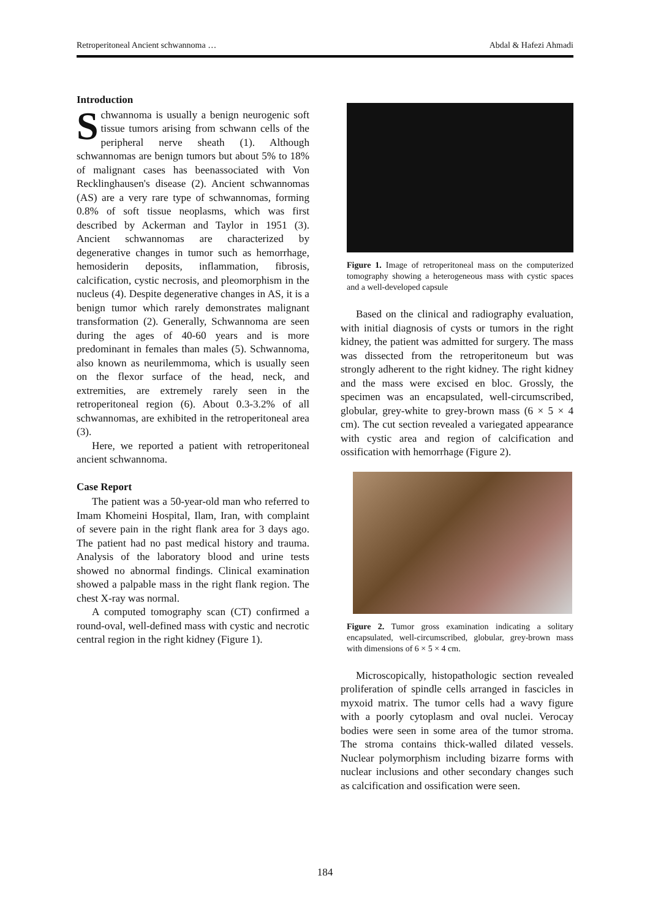Retroperitoneal Ancient schwannoma … Abdal & Hafezi Ahmadi
Introduction
Schwannoma is usually a benign neurogenic soft tissue tumors arising from schwann cells of the peripheral nerve sheath (1). Although schwannomas are benign tumors but about 5% to 18% of malignant cases has beenassociated with Von Recklinghausen's disease (2). Ancient schwannomas (AS) are a very rare type of schwannomas, forming 0.8% of soft tissue neoplasms, which was first described by Ackerman and Taylor in 1951 (3). Ancient schwannomas are characterized by degenerative changes in tumor such as hemorrhage, hemosiderin deposits, inflammation, fibrosis, calcification, cystic necrosis, and pleomorphism in the nucleus (4). Despite degenerative changes in AS, it is a benign tumor which rarely demonstrates malignant transformation (2). Generally, Schwannoma are seen during the ages of 40-60 years and is more predominant in females than males (5). Schwannoma, also known as neurilemmoma, which is usually seen on the flexor surface of the head, neck, and extremities, are extremely rarely seen in the retroperitoneal region (6). About 0.3-3.2% of all schwannomas, are exhibited in the retroperitoneal area (3).
Here, we reported a patient with retroperitoneal ancient schwannoma.
Case Report
The patient was a 50-year-old man who referred to Imam Khomeini Hospital, Ilam, Iran, with complaint of severe pain in the right flank area for 3 days ago. The patient had no past medical history and trauma. Analysis of the laboratory blood and urine tests showed no abnormal findings. Clinical examination showed a palpable mass in the right flank region. The chest X-ray was normal.
A computed tomography scan (CT) confirmed a round-oval, well-defined mass with cystic and necrotic central region in the right kidney (Figure 1).
Figure 1. Image of retroperitoneal mass on the computerized tomography showing a heterogeneous mass with cystic spaces and a well-developed capsule
Based on the clinical and radiography evaluation, with initial diagnosis of cysts or tumors in the right kidney, the patient was admitted for surgery. The mass was dissected from the retroperitoneum but was strongly adherent to the right kidney. The right kidney and the mass were excised en bloc. Grossly, the specimen was an encapsulated, well-circumscribed, globular, grey-white to grey-brown mass (6 × 5 × 4 cm). The cut section revealed a variegated appearance with cystic area and region of calcification and ossification with hemorrhage (Figure 2).
Figure 2. Tumor gross examination indicating a solitary encapsulated, well-circumscribed, globular, grey-brown mass with dimensions of 6 × 5 × 4 cm.
Microscopically, histopathologic section revealed proliferation of spindle cells arranged in fascicles in myxoid matrix. The tumor cells had a wavy figure with a poorly cytoplasm and oval nuclei. Verocay bodies were seen in some area of the tumor stroma. The stroma contains thick-walled dilated vessels. Nuclear polymorphism including bizarre forms with nuclear inclusions and other secondary changes such as calcification and ossification were seen.
184